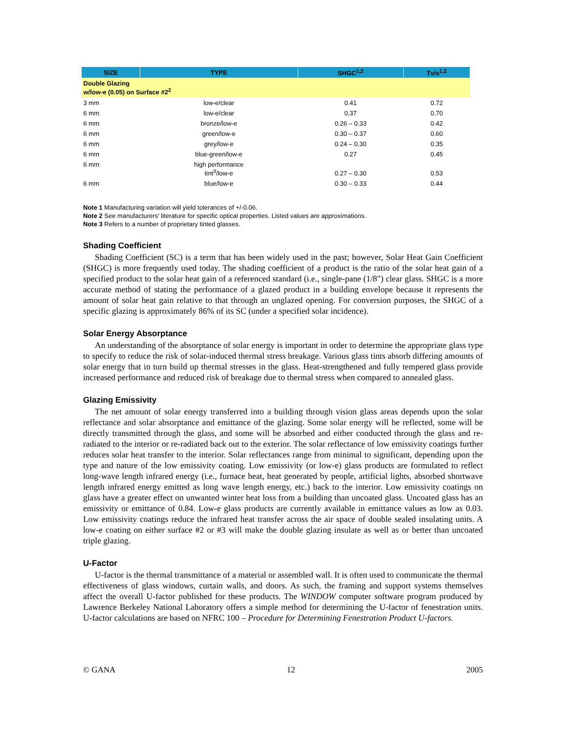| SIZE | TYPE | SHGC<sup>1,2</sup> | Tvis<sup>1,2</sup> |
| --- | --- | --- | --- |
| Double Glazing w/low-e (0.05) on Surface #2<sup>2</sup> | | | |
| 3 mm | low-e/clear | 0.41 | 0.72 |
| 6 mm | low-e/clear | 0.37 | 0.70 |
| 6 mm | bronze/low-e | 0.26 – 0.33 | 0.42 |
| 6 mm | green/low-e | 0.30 – 0.37 | 0.60 |
| 6 mm | grey/low-e | 0.24 – 0.30 | 0.35 |
| 6 mm | blue-green/low-e | 0.27 | 0.45 |
| 6 mm | high performance tint<sup>3</sup>/low-e | 0.27 – 0.30 | 0.53 |
| 6 mm | blue/low-e | 0.30 – 0.33 | 0.44 |
Note 1 Manufacturing variation will yield tolerances of +/-0.06.
Note 2 See manufacturers' literature for specific optical properties. Listed values are approximations.
Note 3 Refers to a number of proprietary tinted glasses.
Shading Coefficient
Shading Coefficient (SC) is a term that has been widely used in the past; however, Solar Heat Gain Coefficient (SHGC) is more frequently used today. The shading coefficient of a product is the ratio of the solar heat gain of a specified product to the solar heat gain of a referenced standard (i.e., single-pane (1/8") clear glass. SHGC is a more accurate method of stating the performance of a glazed product in a building envelope because it represents the amount of solar heat gain relative to that through an unglazed opening. For conversion purposes, the SHGC of a specific glazing is approximately 86% of its SC (under a specified solar incidence).
Solar Energy Absorptance
An understanding of the absorptance of solar energy is important in order to determine the appropriate glass type to specify to reduce the risk of solar-induced thermal stress breakage. Various glass tints absorb differing amounts of solar energy that in turn build up thermal stresses in the glass. Heat-strengthened and fully tempered glass provide increased performance and reduced risk of breakage due to thermal stress when compared to annealed glass.
Glazing Emissivity
The net amount of solar energy transferred into a building through vision glass areas depends upon the solar reflectance and solar absorptance and emittance of the glazing. Some solar energy will be reflected, some will be directly transmitted through the glass, and some will be absorbed and either conducted through the glass and re-radiated to the interior or re-radiated back out to the exterior. The solar reflectance of low emissivity coatings further reduces solar heat transfer to the interior. Solar reflectances range from minimal to significant, depending upon the type and nature of the low emissivity coating. Low emissivity (or low-e) glass products are formulated to reflect long-wave length infrared energy (i.e., furnace heat, heat generated by people, artificial lights, absorbed shortwave length infrared energy emitted as long wave length energy, etc.) back to the interior. Low emissivity coatings on glass have a greater effect on unwanted winter heat loss from a building than uncoated glass. Uncoated glass has an emissivity or emittance of 0.84. Low-e glass products are currently available in emittance values as low as 0.03. Low emissivity coatings reduce the infrared heat transfer across the air space of double sealed insulating units. A low-e coating on either surface #2 or #3 will make the double glazing insulate as well as or better than uncoated triple glazing.
U-Factor
U-factor is the thermal transmittance of a material or assembled wall. It is often used to communicate the thermal effectiveness of glass windows, curtain walls, and doors. As such, the framing and support systems themselves affect the overall U-factor published for these products. The WINDOW computer software program produced by Lawrence Berkeley National Laboratory offers a simple method for determining the U-factor of fenestration units. U-factor calculations are based on NFRC 100 – Procedure for Determining Fenestration Product U-factors.
© GANA 12 2005